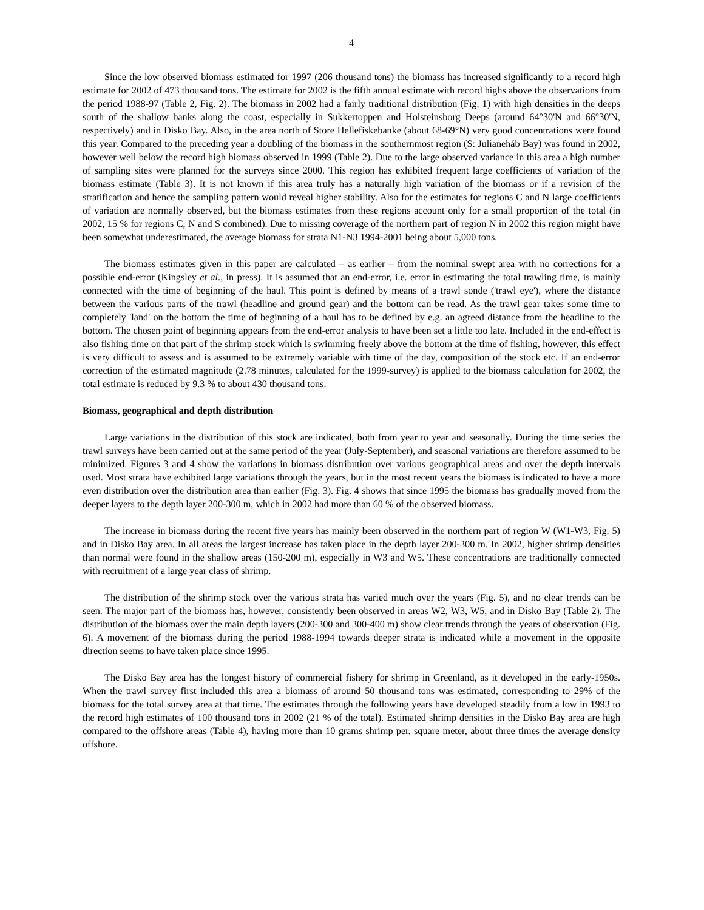4
Since the low observed biomass estimated for 1997 (206 thousand tons) the biomass has increased significantly to a record high estimate for 2002 of 473 thousand tons. The estimate for 2002 is the fifth annual estimate with record highs above the observations from the period 1988-97 (Table 2, Fig. 2). The biomass in 2002 had a fairly traditional distribution (Fig. 1) with high densities in the deeps south of the shallow banks along the coast, especially in Sukkertoppen and Holsteinsborg Deeps (around 64°30'N and 66°30'N, respectively) and in Disko Bay. Also, in the area north of Store Hellefiskebanke (about 68-69°N) very good concentrations were found this year. Compared to the preceding year a doubling of the biomass in the southernmost region (S: Julianehåb Bay) was found in 2002, however well below the record high biomass observed in 1999 (Table 2). Due to the large observed variance in this area a high number of sampling sites were planned for the surveys since 2000. This region has exhibited frequent large coefficients of variation of the biomass estimate (Table 3). It is not known if this area truly has a naturally high variation of the biomass or if a revision of the stratification and hence the sampling pattern would reveal higher stability. Also for the estimates for regions C and N large coefficients of variation are normally observed, but the biomass estimates from these regions account only for a small proportion of the total (in 2002, 15 % for regions C, N and S combined). Due to missing coverage of the northern part of region N in 2002 this region might have been somewhat underestimated, the average biomass for strata N1-N3 1994-2001 being about 5,000 tons.
The biomass estimates given in this paper are calculated – as earlier – from the nominal swept area with no corrections for a possible end-error (Kingsley et al., in press). It is assumed that an end-error, i.e. error in estimating the total trawling time, is mainly connected with the time of beginning of the haul. This point is defined by means of a trawl sonde ('trawl eye'), where the distance between the various parts of the trawl (headline and ground gear) and the bottom can be read. As the trawl gear takes some time to completely 'land' on the bottom the time of beginning of a haul has to be defined by e.g. an agreed distance from the headline to the bottom. The chosen point of beginning appears from the end-error analysis to have been set a little too late. Included in the end-effect is also fishing time on that part of the shrimp stock which is swimming freely above the bottom at the time of fishing, however, this effect is very difficult to assess and is assumed to be extremely variable with time of the day, composition of the stock etc. If an end-error correction of the estimated magnitude (2.78 minutes, calculated for the 1999-survey) is applied to the biomass calculation for 2002, the total estimate is reduced by 9.3 % to about 430 thousand tons.
Biomass, geographical and depth distribution
Large variations in the distribution of this stock are indicated, both from year to year and seasonally. During the time series the trawl surveys have been carried out at the same period of the year (July-September), and seasonal variations are therefore assumed to be minimized. Figures 3 and 4 show the variations in biomass distribution over various geographical areas and over the depth intervals used. Most strata have exhibited large variations through the years, but in the most recent years the biomass is indicated to have a more even distribution over the distribution area than earlier (Fig. 3). Fig. 4 shows that since 1995 the biomass has gradually moved from the deeper layers to the depth layer 200-300 m, which in 2002 had more than 60 % of the observed biomass.
The increase in biomass during the recent five years has mainly been observed in the northern part of region W (W1-W3, Fig. 5) and in Disko Bay area. In all areas the largest increase has taken place in the depth layer 200-300 m. In 2002, higher shrimp densities than normal were found in the shallow areas (150-200 m), especially in W3 and W5. These concentrations are traditionally connected with recruitment of a large year class of shrimp.
The distribution of the shrimp stock over the various strata has varied much over the years (Fig. 5), and no clear trends can be seen. The major part of the biomass has, however, consistently been observed in areas W2, W3, W5, and in Disko Bay (Table 2). The distribution of the biomass over the main depth layers (200-300 and 300-400 m) show clear trends through the years of observation (Fig. 6). A movement of the biomass during the period 1988-1994 towards deeper strata is indicated while a movement in the opposite direction seems to have taken place since 1995.
The Disko Bay area has the longest history of commercial fishery for shrimp in Greenland, as it developed in the early-1950s. When the trawl survey first included this area a biomass of around 50 thousand tons was estimated, corresponding to 29% of the biomass for the total survey area at that time. The estimates through the following years have developed steadily from a low in 1993 to the record high estimates of 100 thousand tons in 2002 (21 % of the total). Estimated shrimp densities in the Disko Bay area are high compared to the offshore areas (Table 4), having more than 10 grams shrimp per. square meter, about three times the average density offshore.